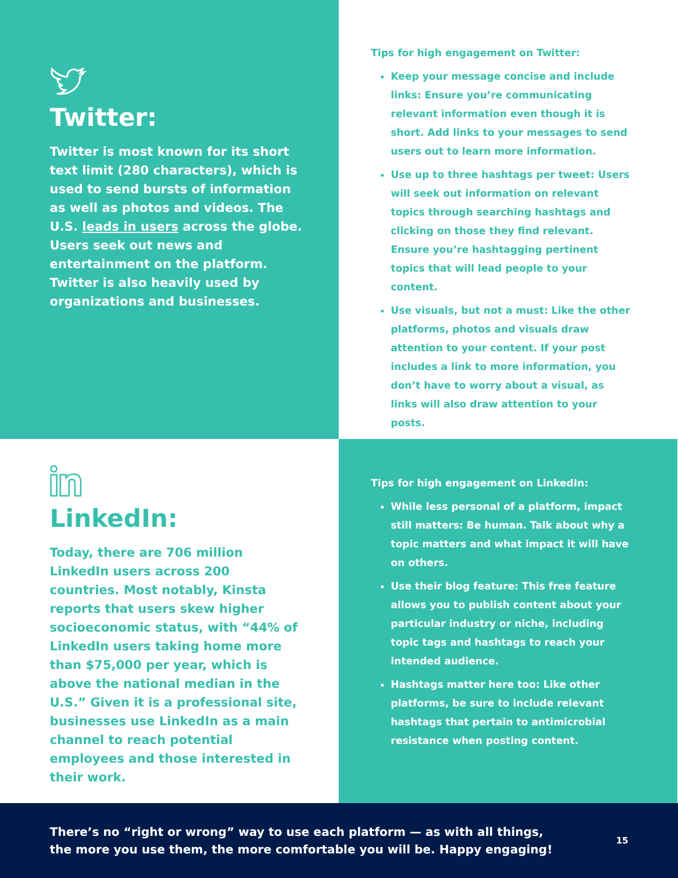Twitter:
Twitter is most known for its short text limit (280 characters), which is used to send bursts of information as well as photos and videos. The U.S. leads in users across the globe. Users seek out news and entertainment on the platform. Twitter is also heavily used by organizations and businesses.
Tips for high engagement on Twitter:
Keep your message concise and include links: Ensure you’re communicating relevant information even though it is short. Add links to your messages to send users out to learn more information.
Use up to three hashtags per tweet: Users will seek out information on relevant topics through searching hashtags and clicking on those they find relevant. Ensure you’re hashtagging pertinent topics that will lead people to your content.
Use visuals, but not a must: Like the other platforms, photos and visuals draw attention to your content. If your post includes a link to more information, you don’t have to worry about a visual, as links will also draw attention to your posts.
LinkedIn:
Today, there are 706 million LinkedIn users across 200 countries. Most notably, Kinsta reports that users skew higher socioeconomic status, with “44% of LinkedIn users taking home more than $75,000 per year, which is above the national median in the U.S.” Given it is a professional site, businesses use LinkedIn as a main channel to reach potential employees and those interested in their work.
Tips for high engagement on LinkedIn:
While less personal of a platform, impact still matters: Be human. Talk about why a topic matters and what impact it will have on others.
Use their blog feature: This free feature allows you to publish content about your particular industry or niche, including topic tags and hashtags to reach your intended audience.
Hashtags matter here too: Like other platforms, be sure to include relevant hashtags that pertain to antimicrobial resistance when posting content.
There’s no “right or wrong” way to use each platform — as with all things,
the more you use them, the more comfortable you will be. Happy engaging!
15